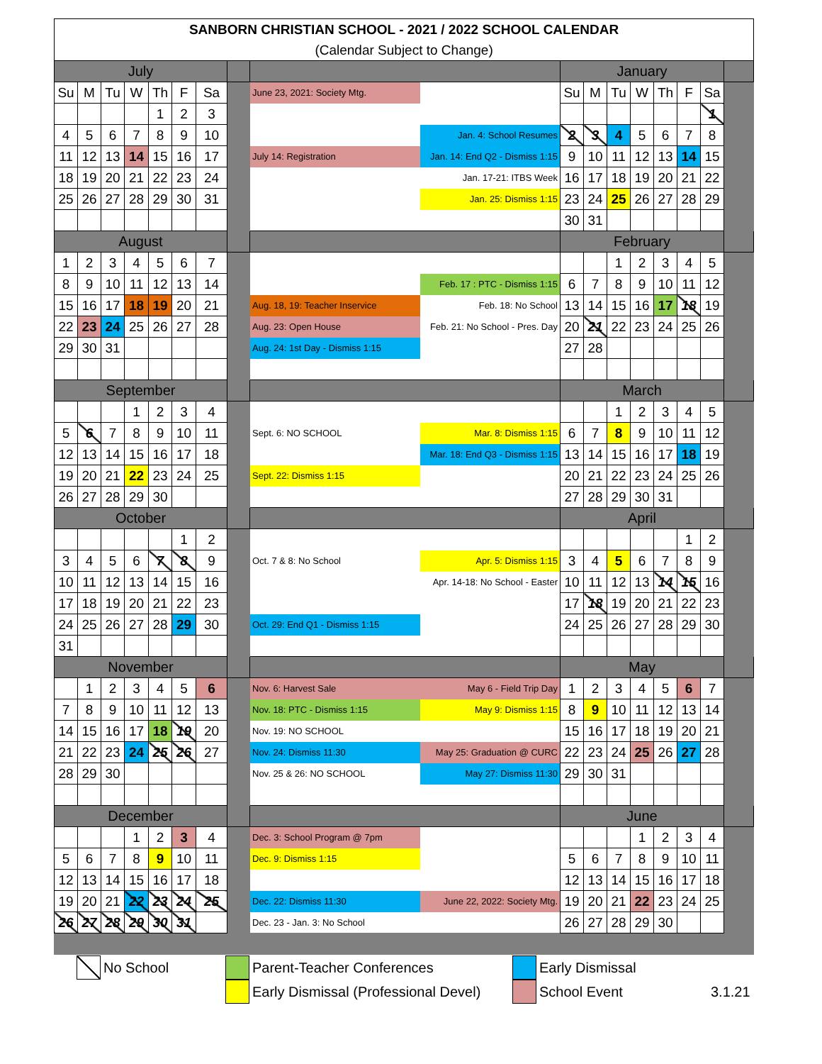| SANBORN CHRISTIAN SCHOOL - 2021 / 2022 SCHOOL CALENDAR | | | | | | | | | | | | | | | | | |
| (Calendar Subject to Change) | | | | | | | | | | | | | | | | | |
| July | | | | | | | | | | January | | | | | | | |
| Su | M | Tu | W | Th | F | Sa | | June 23, 2021: Society Mtg. | | Su | M | Tu | W | Th | F | Sa | |
| | | | | 1 | 2 | 3 | | | | | | | | | | 1 | |
| 4 | 5 | 6 | 7 | 8 | 9 | 10 | | | Jan. 4: School Resumes | 2 | 3 | 4 | 5 | 6 | 7 | 8 | |
| 11 | 12 | 13 | 14 | 15 | 16 | 17 | | July 14: Registration | Jan. 14: End Q2 - Dismiss 1:15 | 9 | 10 | 11 | 12 | 13 | 14 | 15 | |
| 18 | 19 | 20 | 21 | 22 | 23 | 24 | | | Jan. 17-21: ITBS Week | 16 | 17 | 18 | 19 | 20 | 21 | 22 | |
| 25 | 26 | 27 | 28 | 29 | 30 | 31 | | | Jan. 25: Dismiss 1:15 | 23 | 24 | 25 | 26 | 27 | 28 | 29 | |
| | | | | | | | | | | 30 | 31 | | | | | | |
| August | | | | | | | | | | February | | | | | | | |
| 1 | 2 | 3 | 4 | 5 | 6 | 7 | | | | | | 1 | 2 | 3 | 4 | 5 | |
| 8 | 9 | 10 | 11 | 12 | 13 | 14 | | | Feb. 17 : PTC - Dismiss 1:15 | 6 | 7 | 8 | 9 | 10 | 11 | 12 | |
| 15 | 16 | 17 | 18 | 19 | 20 | 21 | | Aug. 18, 19: Teacher Inservice | Feb. 18: No School | 13 | 14 | 15 | 16 | 17 | 18 | 19 | |
| 22 | 23 | 24 | 25 | 26 | 27 | 28 | | Aug. 23: Open House | Feb. 21: No School - Pres. Day | 20 | 21 | 22 | 23 | 24 | 25 | 26 | |
| 29 | 30 | 31 | | | | | | Aug. 24: 1st Day - Dismiss 1:15 | | 27 | 28 | | | | | | |
| September | | | | | | | | | | March | | | | | | | |
| | | | 1 | 2 | 3 | 4 | | | | | | 1 | 2 | 3 | 4 | 5 | |
| 5 | 6 | 7 | 8 | 9 | 10 | 11 | | Sept. 6: NO SCHOOL | Mar. 8: Dismiss 1:15 | 6 | 7 | 8 | 9 | 10 | 11 | 12 | |
| 12 | 13 | 14 | 15 | 16 | 17 | 18 | | | Mar. 18: End Q3 - Dismiss 1:15 | 13 | 14 | 15 | 16 | 17 | 18 | 19 | |
| 19 | 20 | 21 | 22 | 23 | 24 | 25 | | Sept. 22: Dismiss 1:15 | | 20 | 21 | 22 | 23 | 24 | 25 | 26 | |
| 26 | 27 | 28 | 29 | 30 | | | | | | 27 | 28 | 29 | 30 | 31 | | | |
| October | | | | | | | | | | April | | | | | | | |
| | | | | | 1 | 2 | | | | | | | | | 1 | 2 | |
| 3 | 4 | 5 | 6 | 7 | 8 | 9 | | Oct. 7 & 8: No School | Apr. 5: Dismiss 1:15 | 3 | 4 | 5 | 6 | 7 | 8 | 9 | |
| 10 | 11 | 12 | 13 | 14 | 15 | 16 | | | Apr. 14-18: No School - Easter | 10 | 11 | 12 | 13 | 14 | 15 | 16 | |
| 17 | 18 | 19 | 20 | 21 | 22 | 23 | | | | 17 | 18 | 19 | 20 | 21 | 22 | 23 | |
| 24 | 25 | 26 | 27 | 28 | 29 | 30 | | Oct. 29: End Q1 - Dismiss 1:15 | | 24 | 25 | 26 | 27 | 28 | 29 | 30 | |
| 31 | | | | | | | | | | | | | | | | | |
| November | | | | | | | | | | May | | | | | | | |
| | 1 | 2 | 3 | 4 | 5 | 6 | | Nov. 6: Harvest Sale | May 6 - Field Trip Day | 1 | 2 | 3 | 4 | 5 | 6 | 7 | |
| 7 | 8 | 9 | 10 | 11 | 12 | 13 | | Nov. 18: PTC - Dismiss 1:15 | May 9: Dismiss 1:15 | 8 | 9 | 10 | 11 | 12 | 13 | 14 | |
| 14 | 15 | 16 | 17 | 18 | 19 | 20 | | Nov. 19: NO SCHOOL | | 15 | 16 | 17 | 18 | 19 | 20 | 21 | |
| 21 | 22 | 23 | 24 | 25 | 26 | 27 | | Nov. 24: Dismiss 11:30 | May 25: Graduation @ CURC | 22 | 23 | 24 | 25 | 26 | 27 | 28 | |
| 28 | 29 | 30 | | | | | | Nov. 25 & 26: NO SCHOOL | May 27: Dismiss 11:30 | 29 | 30 | 31 | | | | | |
| December | | | | | | | | | | June | | | | | | | |
| | | | 1 | 2 | 3 | 4 | | Dec. 3: School Program @ 7pm | | | | | 1 | 2 | 3 | 4 | |
| 5 | 6 | 7 | 8 | 9 | 10 | 11 | | Dec. 9: Dismiss 1:15 | | 5 | 6 | 7 | 8 | 9 | 10 | 11 | |
| 12 | 13 | 14 | 15 | 16 | 17 | 18 | | | | 12 | 13 | 14 | 15 | 16 | 17 | 18 | |
| 19 | 20 | 21 | 22 | 23 | 24 | 25 | | Dec. 22: Dismiss 11:30 | June 22, 2022: Society Mtg. | 19 | 20 | 21 | 22 | 23 | 24 | 25 | |
| 26 | 27 | 28 | 29 | 30 | 31 | | | Dec. 23 - Jan. 3: No School | | 26 | 27 | 28 | 29 | 30 | | | |
No School Parent-Teacher Conferences Early Dismissal
Early Dismissal (Professional Devel)
School Event 3.1.21